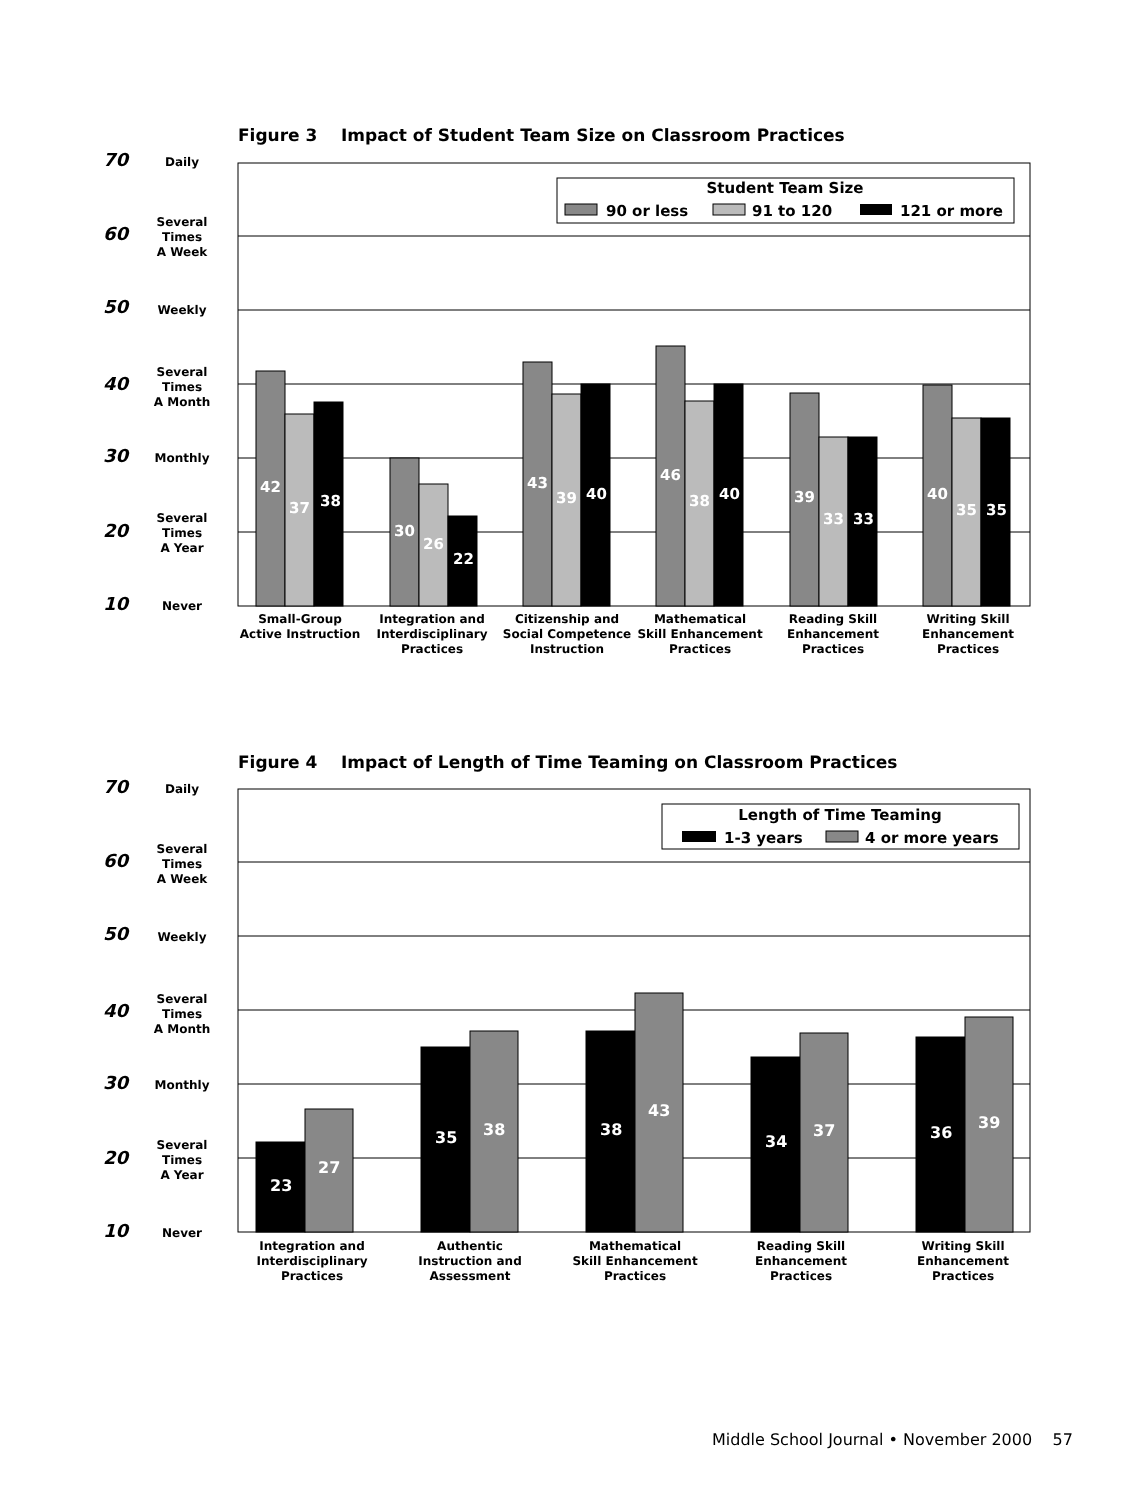Figure 3 Impact of Student Team Size on Classroom Practices
70
60
50
40
30
20
10
Daily
Several
Times
A Week
Weekly
Several
Times
A Month
Monthly
Several
Times
A Year
Never
Student Team Size
90 or less
91 to 120
121 or more
42
37
38
30
26
22
43
39
40
46
38
40
39
33
33
40
35
35
Small-Group
Active Instruction
Integration and
Interdisciplinary
Practices
Citizenship and
Social Competence
Instruction
Mathematical
Skill Enhancement
Practices
Reading Skill
Enhancement
Practices
Writing Skill
Enhancement
Practices
Figure 4 Impact of Length of Time Teaming on Classroom Practices
70
60
50
40
30
20
10
Daily
Several
Times
A Week
Weekly
Several
Times
A Month
Monthly
Several
Times
A Year
Never
Length of Time Teaming
1-3 years
4 or more years
23
27
35
38
38
43
34
37
36
39
Integration and
Interdisciplinary
Practices
Authentic
Instruction and
Assessment
Mathematical
Skill Enhancement
Practices
Reading Skill
Enhancement
Practices
Writing Skill
Enhancement
Practices
Middle School Journal • November 2000 57